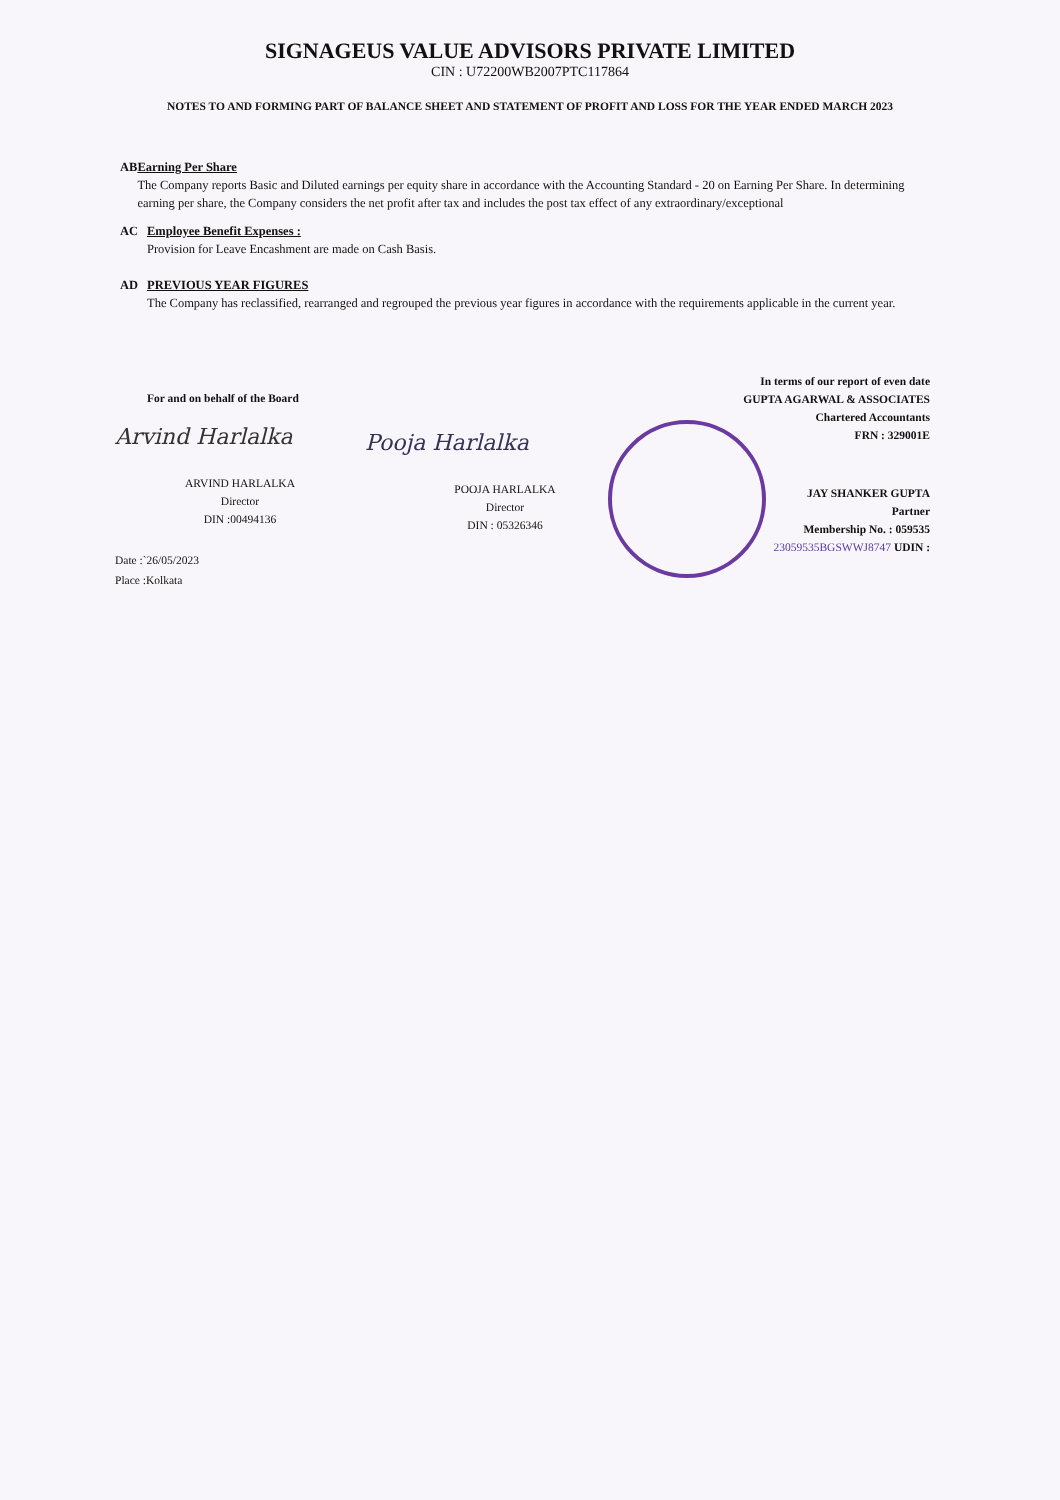SIGNAGEUS VALUE ADVISORS PRIVATE LIMITED
CIN : U72200WB2007PTC117864
NOTES TO AND FORMING PART OF BALANCE SHEET AND STATEMENT OF PROFIT AND LOSS FOR THE YEAR ENDED MARCH 2023
AB Earning Per Share
The Company reports Basic and Diluted earnings per equity share in accordance with the Accounting Standard - 20 on Earning Per Share. In determining earning per share, the Company considers the net profit after tax and includes the post tax effect of any extraordinary/exceptional
AC Employee Benefit Expenses :
Provision for Leave Encashment are made on Cash Basis.
AD PREVIOUS YEAR FIGURES
The Company has reclassified, rearranged and regrouped the previous year figures in accordance with the requirements applicable in the current year.
For and on behalf of the Board
Arvind Harlalka
ARVIND HARLALKA
Director
DIN :00494136
Date :`26/05/2023
Place :Kolkata
Pooja Harlalka
POOJA HARLALKA
Director
DIN : 05326346
In terms of our report of even date
GUPTA AGARWAL & ASSOCIATES
Chartered Accountants
FRN : 329001E
JAY SHANKER GUPTA
Partner
Membership No. : 059535
23059535BGSWWJ8747 UDIN :